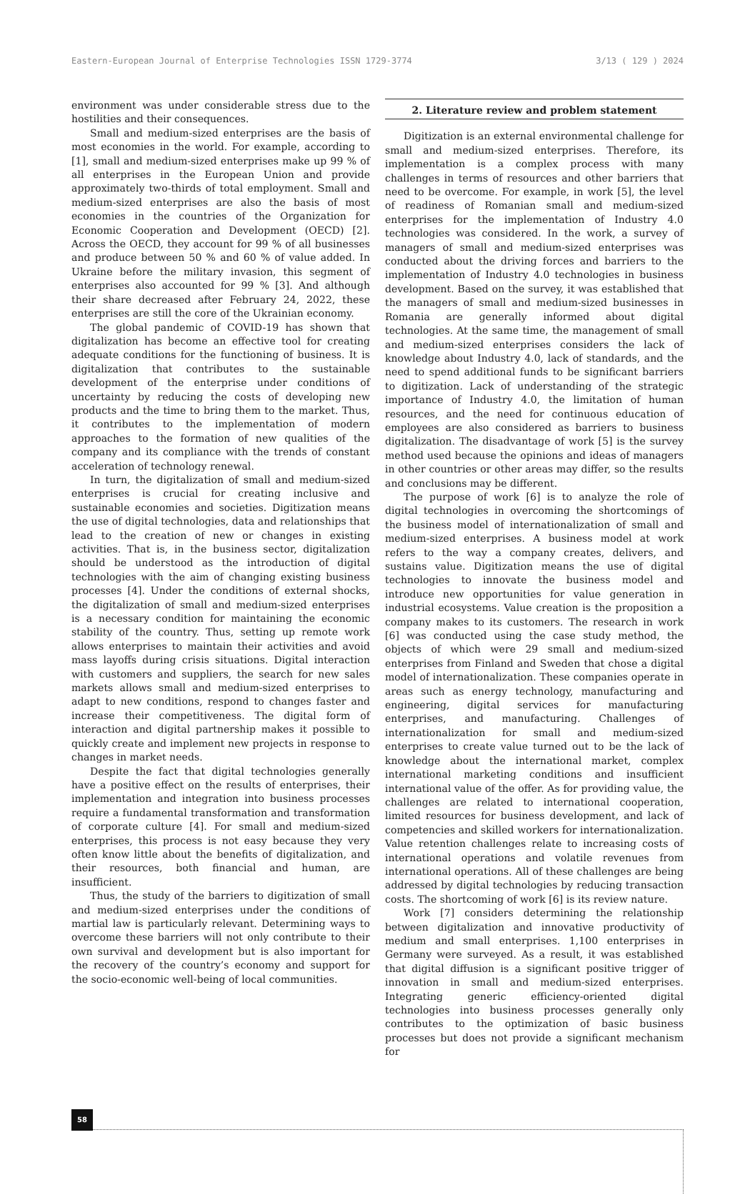Eastern-European Journal of Enterprise Technologies ISSN 1729-3774 3/13 ( 129 ) 2024
environment was under considerable stress due to the hostilities and their consequences.
Small and medium-sized enterprises are the basis of most economies in the world. For example, according to [1], small and medium-sized enterprises make up 99 % of all enterprises in the European Union and provide approximately two-thirds of total employment. Small and medium-sized enterprises are also the basis of most economies in the countries of the Organization for Economic Cooperation and Development (OECD) [2]. Across the OECD, they account for 99 % of all businesses and produce between 50 % and 60 % of value added. In Ukraine before the military invasion, this segment of enterprises also accounted for 99 % [3]. And although their share decreased after February 24, 2022, these enterprises are still the core of the Ukrainian economy.
The global pandemic of COVID-19 has shown that digitalization has become an effective tool for creating adequate conditions for the functioning of business. It is digitalization that contributes to the sustainable development of the enterprise under conditions of uncertainty by reducing the costs of developing new products and the time to bring them to the market. Thus, it contributes to the implementation of modern approaches to the formation of new qualities of the company and its compliance with the trends of constant acceleration of technology renewal.
In turn, the digitalization of small and medium-sized enterprises is crucial for creating inclusive and sustainable economies and societies. Digitization means the use of digital technologies, data and relationships that lead to the creation of new or changes in existing activities. That is, in the business sector, digitalization should be understood as the introduction of digital technologies with the aim of changing existing business processes [4]. Under the conditions of external shocks, the digitalization of small and medium-sized enterprises is a necessary condition for maintaining the economic stability of the country. Thus, setting up remote work allows enterprises to maintain their activities and avoid mass layoffs during crisis situations. Digital interaction with customers and suppliers, the search for new sales markets allows small and medium-sized enterprises to adapt to new conditions, respond to changes faster and increase their competitiveness. The digital form of interaction and digital partnership makes it possible to quickly create and implement new projects in response to changes in market needs.
Despite the fact that digital technologies generally have a positive effect on the results of enterprises, their implementation and integration into business processes require a fundamental transformation and transformation of corporate culture [4]. For small and medium-sized enterprises, this process is not easy because they very often know little about the benefits of digitalization, and their resources, both financial and human, are insufficient.
Thus, the study of the barriers to digitization of small and medium-sized enterprises under the conditions of martial law is particularly relevant. Determining ways to overcome these barriers will not only contribute to their own survival and development but is also important for the recovery of the country’s economy and support for the socio-economic well-being of local communities.
2. Literature review and problem statement
Digitization is an external environmental challenge for small and medium-sized enterprises. Therefore, its implementation is a complex process with many challenges in terms of resources and other barriers that need to be overcome. For example, in work [5], the level of readiness of Romanian small and medium-sized enterprises for the implementation of Industry 4.0 technologies was considered. In the work, a survey of managers of small and medium-sized enterprises was conducted about the driving forces and barriers to the implementation of Industry 4.0 technologies in business development. Based on the survey, it was established that the managers of small and medium-sized businesses in Romania are generally informed about digital technologies. At the same time, the management of small and medium-sized enterprises considers the lack of knowledge about Industry 4.0, lack of standards, and the need to spend additional funds to be significant barriers to digitization. Lack of understanding of the strategic importance of Industry 4.0, the limitation of human resources, and the need for continuous education of employees are also considered as barriers to business digitalization. The disadvantage of work [5] is the survey method used because the opinions and ideas of managers in other countries or other areas may differ, so the results and conclusions may be different.
The purpose of work [6] is to analyze the role of digital technologies in overcoming the shortcomings of the business model of internationalization of small and medium-sized enterprises. A business model at work refers to the way a company creates, delivers, and sustains value. Digitization means the use of digital technologies to innovate the business model and introduce new opportunities for value generation in industrial ecosystems. Value creation is the proposition a company makes to its customers. The research in work [6] was conducted using the case study method, the objects of which were 29 small and medium-sized enterprises from Finland and Sweden that chose a digital model of internationalization. These companies operate in areas such as energy technology, manufacturing and engineering, digital services for manufacturing enterprises, and manufacturing. Challenges of internationalization for small and medium-sized enterprises to create value turned out to be the lack of knowledge about the international market, complex international marketing conditions and insufficient international value of the offer. As for providing value, the challenges are related to international cooperation, limited resources for business development, and lack of competencies and skilled workers for internationalization. Value retention challenges relate to increasing costs of international operations and volatile revenues from international operations. All of these challenges are being addressed by digital technologies by reducing transaction costs. The shortcoming of work [6] is its review nature.
Work [7] considers determining the relationship between digitalization and innovative productivity of medium and small enterprises. 1,100 enterprises in Germany were surveyed. As a result, it was established that digital diffusion is a significant positive trigger of innovation in small and medium-sized enterprises. Integrating generic efficiency-oriented digital technologies into business processes generally only contributes to the optimization of basic business processes but does not provide a significant mechanism for
58